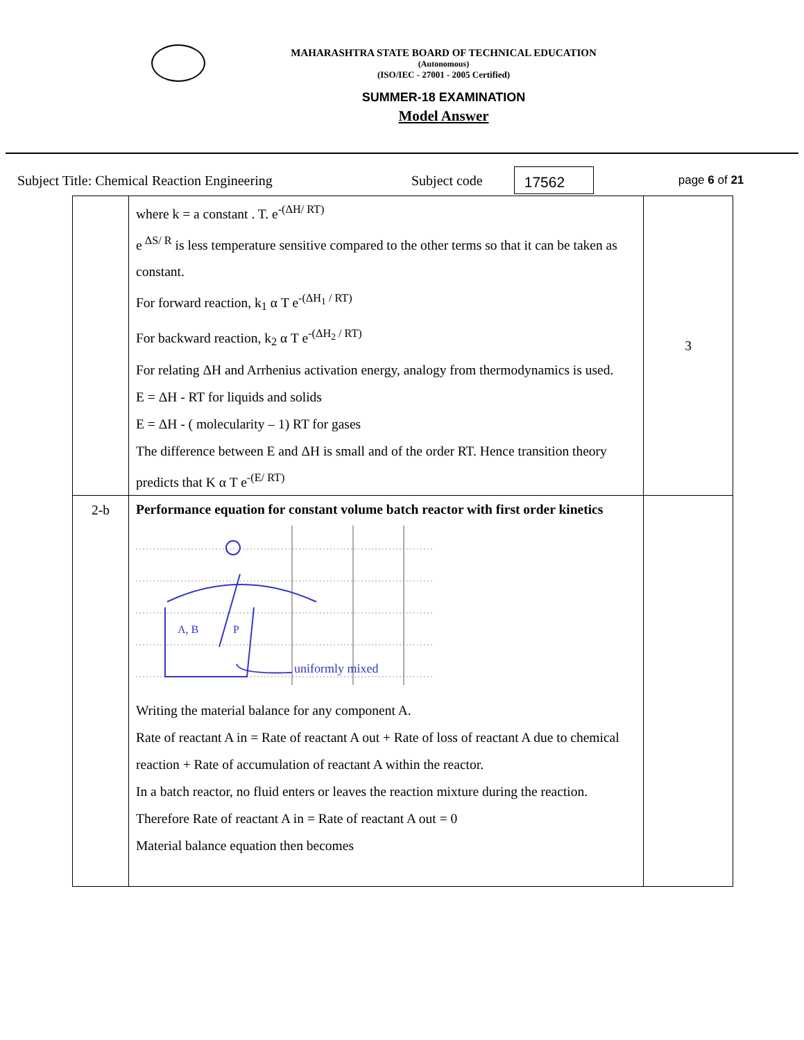MAHARASHTRA STATE BOARD OF TECHNICAL EDUCATION
(Autonomous)
(ISO/IEC - 27001 - 2005 Certified)
SUMMER-18 EXAMINATION
Model Answer
Subject Title: Chemical Reaction Engineering Subject code 17562 page 6 of 21
| | where k = a constant . T. e<sup>-(ΔH/ RT)</sup> e<sup>ΔS/ R</sup> is less temperature sensitive compared to the other terms so that it can be taken as constant. For forward reaction, k<sub>1</sub> α T e<sup>-(ΔH<sub>1</sub> / RT)</sup> For backward reaction, k<sub>2</sub> α T e<sup>-(ΔH<sub>2</sub> / RT)</sup> For relating ΔH and Arrhenius activation energy, analogy from thermodynamics is used. E = ΔH - RT for liquids and solids E = ΔH - ( molecularity – 1) RT for gases The difference between E and ΔH is small and of the order RT. Hence transition theory predicts that K α T e<sup>-(E/ RT)</sup> | 3 |
| 2-b | Performance equation for constant volume batch reactor with first order kinetics A, B P uniformly mixed Writing the material balance for any component A. Rate of reactant A in = Rate of reactant A out + Rate of loss of reactant A due to chemical reaction + Rate of accumulation of reactant A within the reactor. In a batch reactor, no fluid enters or leaves the reaction mixture during the reaction. Therefore Rate of reactant A in = Rate of reactant A out = 0 Material balance equation then becomes | |